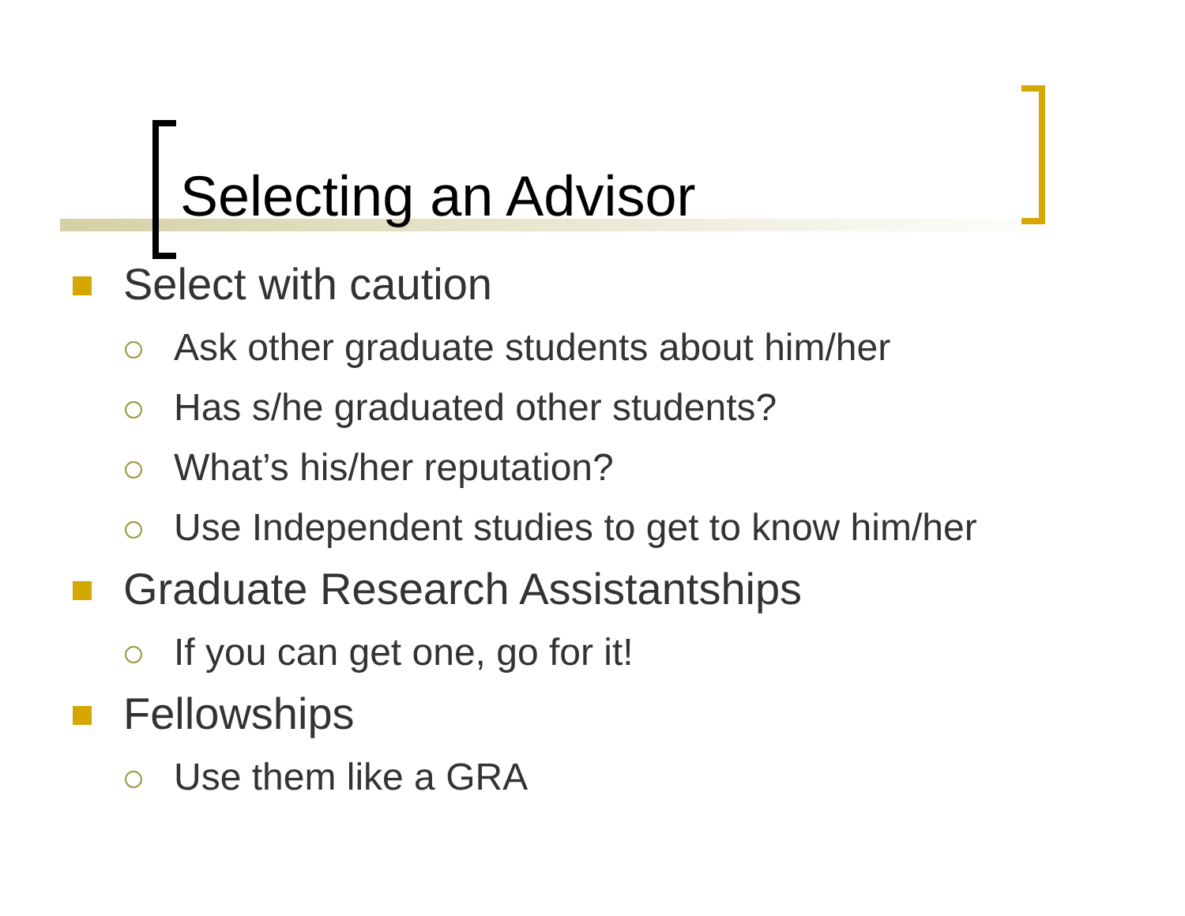Selecting an Advisor
Select with caution
Ask other graduate students about him/her
Has s/he graduated other students?
What’s his/her reputation?
Use Independent studies to get to know him/her
Graduate Research Assistantships
If you can get one, go for it!
Fellowships
Use them like a GRA